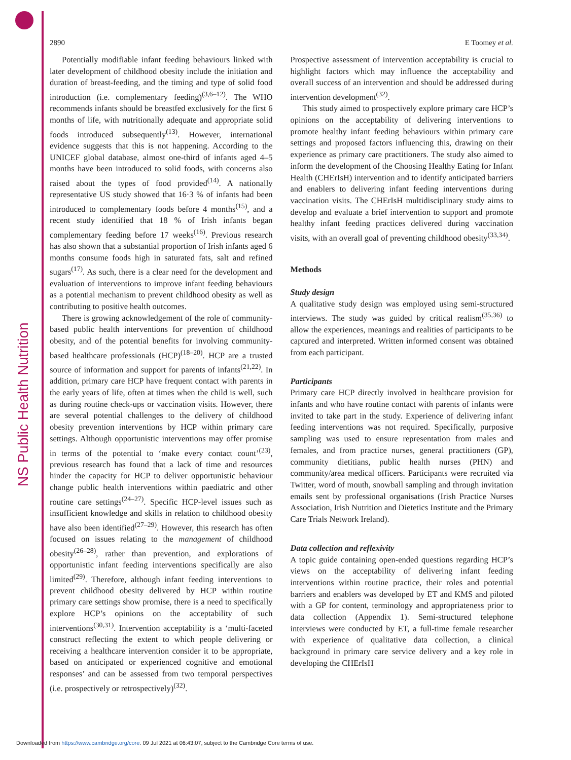NS Public Health Nutrition
2890 E Toomey et al.
Potentially modifiable infant feeding behaviours linked with later development of childhood obesity include the initiation and duration of breast-feeding, and the timing and type of solid food introduction (i.e. complementary feeding)<sup>(3,6–12)</sup>. The WHO recommends infants should be breastfed exclusively for the first 6 months of life, with nutritionally adequate and appropriate solid foods introduced subsequently<sup>(13)</sup>. However, international evidence suggests that this is not happening. According to the UNICEF global database, almost one-third of infants aged 4–5 months have been introduced to solid foods, with concerns also raised about the types of food provided<sup>(14)</sup>. A nationally representative US study showed that 16·3 % of infants had been introduced to complementary foods before 4 months<sup>(15)</sup>, and a recent study identified that 18 % of Irish infants began complementary feeding before 17 weeks<sup>(16)</sup>. Previous research has also shown that a substantial proportion of Irish infants aged 6 months consume foods high in saturated fats, salt and refined sugars<sup>(17)</sup>. As such, there is a clear need for the development and evaluation of interventions to improve infant feeding behaviours as a potential mechanism to prevent childhood obesity as well as contributing to positive health outcomes.
There is growing acknowledgement of the role of community-based public health interventions for prevention of childhood obesity, and of the potential benefits for involving community-based healthcare professionals (HCP)<sup>(18–20)</sup>. HCP are a trusted source of information and support for parents of infants<sup>(21,22)</sup>. In addition, primary care HCP have frequent contact with parents in the early years of life, often at times when the child is well, such as during routine check-ups or vaccination visits. However, there are several potential challenges to the delivery of childhood obesity prevention interventions by HCP within primary care settings. Although opportunistic interventions may offer promise in terms of the potential to ‘make every contact count’<sup>(23)</sup>, previous research has found that a lack of time and resources hinder the capacity for HCP to deliver opportunistic behaviour change public health interventions within paediatric and other routine care settings<sup>(24–27)</sup>. Specific HCP-level issues such as insufficient knowledge and skills in relation to childhood obesity have also been identified<sup>(27–29)</sup>. However, this research has often focused on issues relating to the management of childhood obesity<sup>(26–28)</sup>, rather than prevention, and explorations of opportunistic infant feeding interventions specifically are also limited<sup>(29)</sup>. Therefore, although infant feeding interventions to prevent childhood obesity delivered by HCP within routine primary care settings show promise, there is a need to specifically explore HCP’s opinions on the acceptability of such interventions<sup>(30,31)</sup>. Intervention acceptability is a ‘multi-faceted construct reflecting the extent to which people delivering or receiving a healthcare intervention consider it to be appropriate, based on anticipated or experienced cognitive and emotional responses’ and can be assessed from two temporal perspectives (i.e. prospectively or retrospectively)<sup>(32)</sup>.
Prospective assessment of intervention acceptability is crucial to highlight factors which may influence the acceptability and overall success of an intervention and should be addressed during intervention development<sup>(32)</sup>.
This study aimed to prospectively explore primary care HCP’s opinions on the acceptability of delivering interventions to promote healthy infant feeding behaviours within primary care settings and proposed factors influencing this, drawing on their experience as primary care practitioners. The study also aimed to inform the development of the Choosing Healthy Eating for Infant Health (CHErIsH) intervention and to identify anticipated barriers and enablers to delivering infant feeding interventions during vaccination visits. The CHErIsH multidisciplinary study aims to develop and evaluate a brief intervention to support and promote healthy infant feeding practices delivered during vaccination visits, with an overall goal of preventing childhood obesity<sup>(33,34)</sup>.
Methods
Study design
A qualitative study design was employed using semi-structured interviews. The study was guided by critical realism<sup>(35,36)</sup> to allow the experiences, meanings and realities of participants to be captured and interpreted. Written informed consent was obtained from each participant.
Participants
Primary care HCP directly involved in healthcare provision for infants and who have routine contact with parents of infants were invited to take part in the study. Experience of delivering infant feeding interventions was not required. Specifically, purposive sampling was used to ensure representation from males and females, and from practice nurses, general practitioners (GP), community dietitians, public health nurses (PHN) and community/area medical officers. Participants were recruited via Twitter, word of mouth, snowball sampling and through invitation emails sent by professional organisations (Irish Practice Nurses Association, Irish Nutrition and Dietetics Institute and the Primary Care Trials Network Ireland).
Data collection and reflexivity
A topic guide containing open-ended questions regarding HCP’s views on the acceptability of delivering infant feeding interventions within routine practice, their roles and potential barriers and enablers was developed by ET and KMS and piloted with a GP for content, terminology and appropriateness prior to data collection (Appendix 1). Semi-structured telephone interviews were conducted by ET, a full-time female researcher with experience of qualitative data collection, a clinical background in primary care service delivery and a key role in developing the CHErIsH
Downloaded from https://www.cambridge.org/core. 09 Jul 2021 at 06:43:07, subject to the Cambridge Core terms of use.